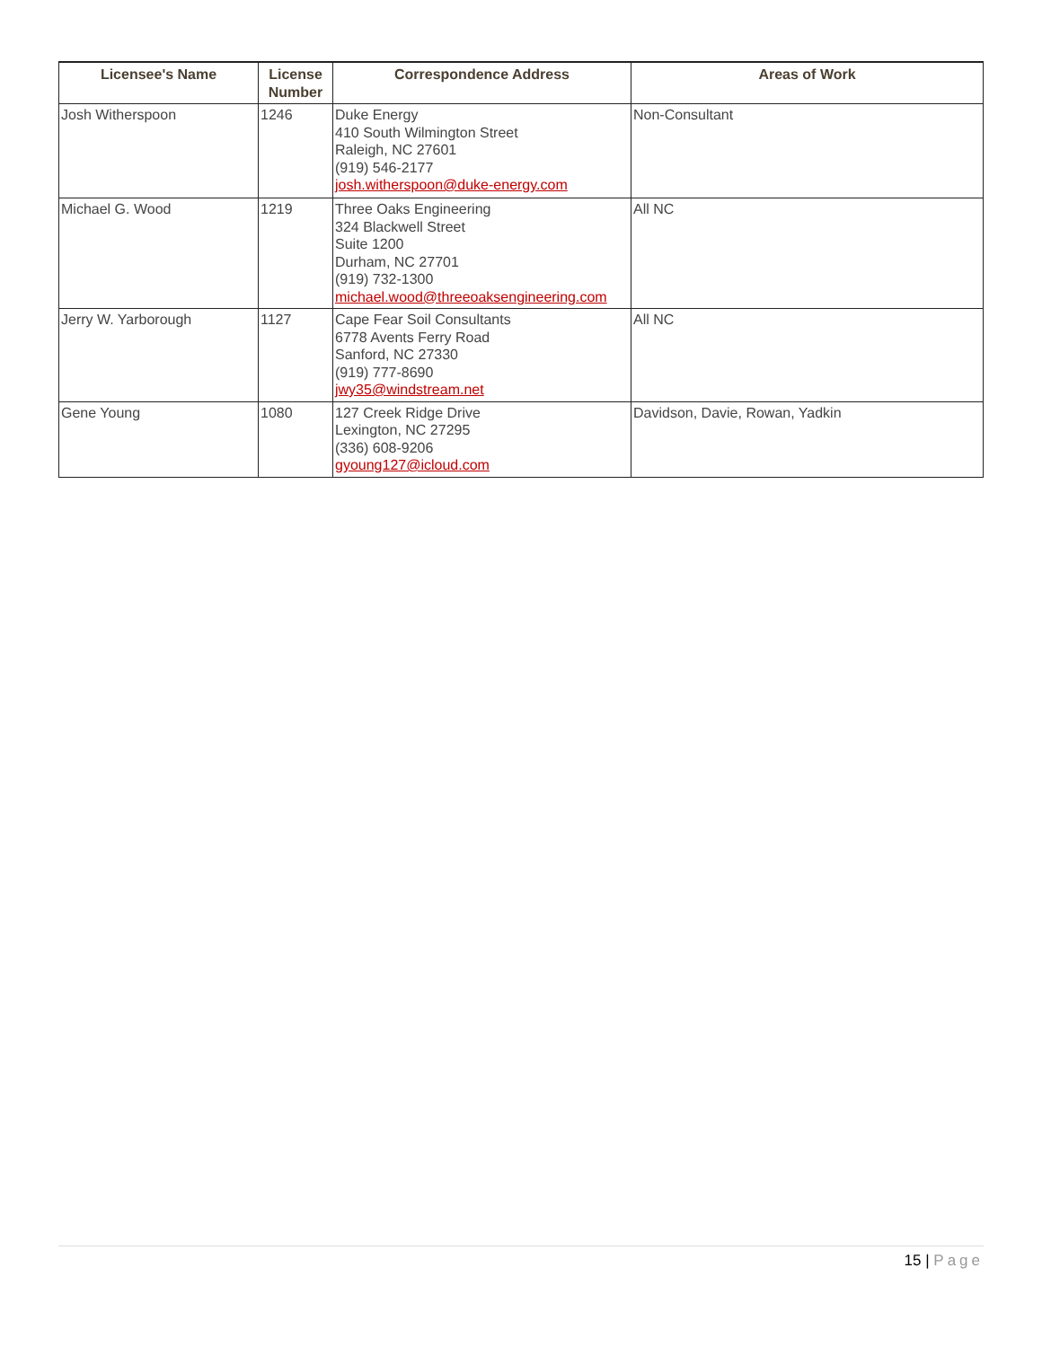| Licensee's Name | License Number | Correspondence Address | Areas of Work |
| --- | --- | --- | --- |
| Josh Witherspoon | 1246 | Duke Energy 410 South Wilmington Street Raleigh, NC 27601 (919) 546-2177 josh.witherspoon@duke-energy.com | Non-Consultant |
| Michael G. Wood | 1219 | Three Oaks Engineering 324 Blackwell Street Suite 1200 Durham, NC 27701 (919) 732-1300 michael.wood@threeoaksengineering.com | All NC |
| Jerry W. Yarborough | 1127 | Cape Fear Soil Consultants 6778 Avents Ferry Road Sanford, NC 27330 (919) 777-8690 jwy35@windstream.net | All NC |
| Gene Young | 1080 | 127 Creek Ridge Drive Lexington, NC 27295 (336) 608-9206 gyoung127@icloud.com | Davidson, Davie, Rowan, Yadkin |
15 | Page